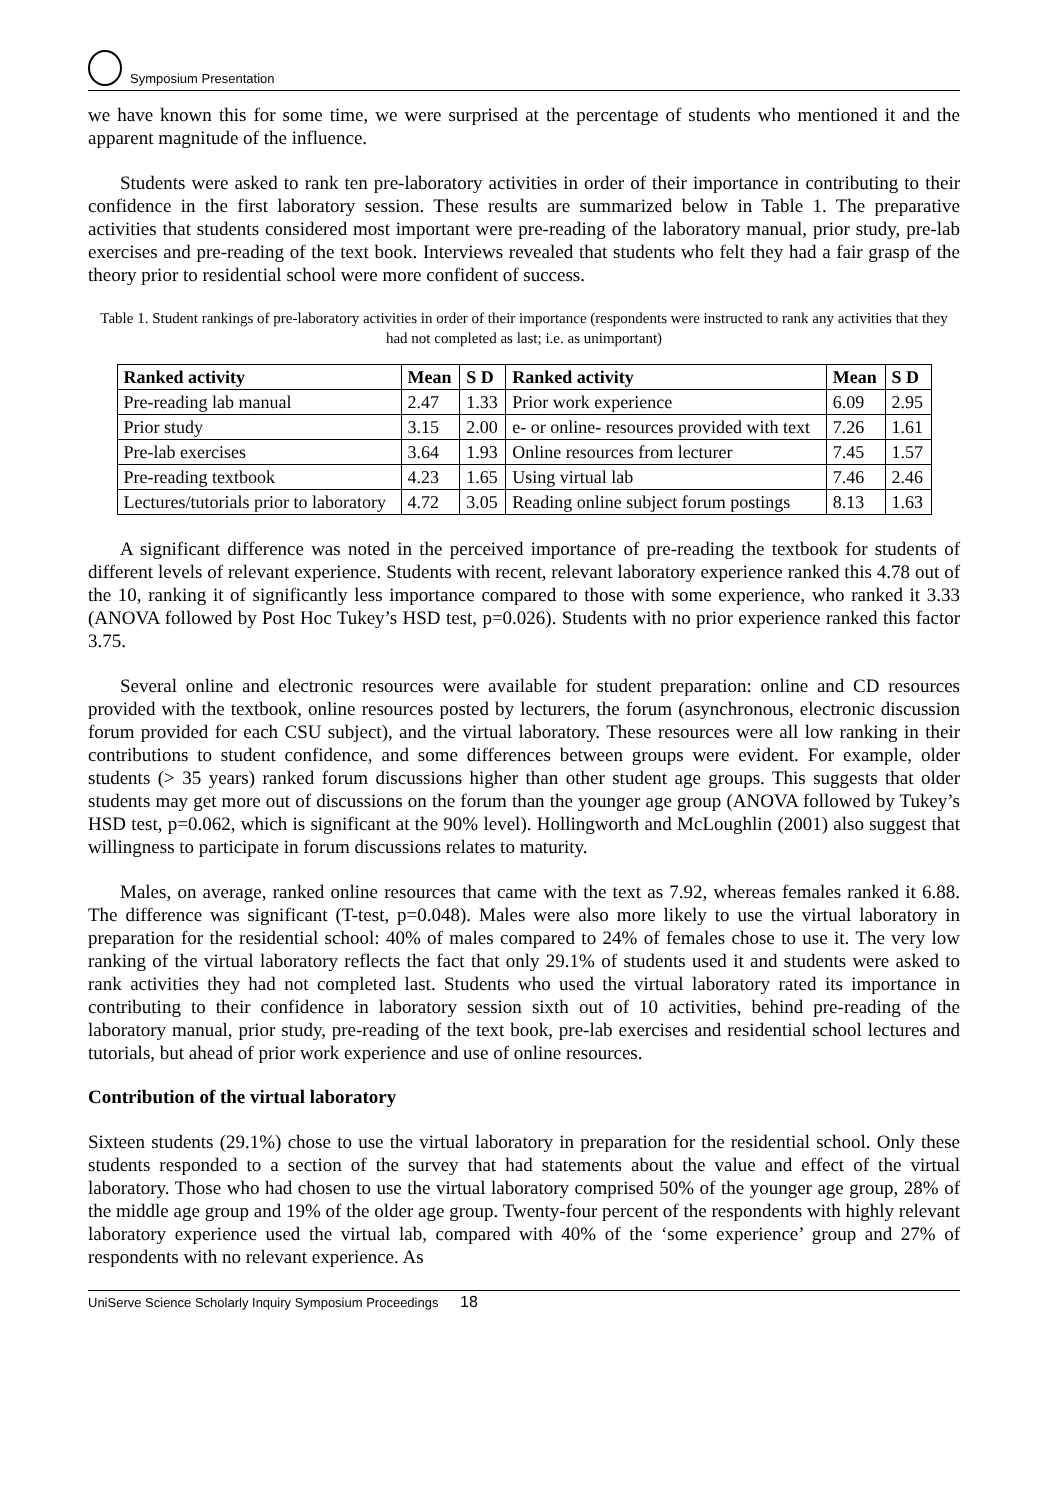Symposium Presentation
we have known this for some time, we were surprised at the percentage of students who mentioned it and the apparent magnitude of the influence.
Students were asked to rank ten pre-laboratory activities in order of their importance in contributing to their confidence in the first laboratory session. These results are summarized below in Table 1. The preparative activities that students considered most important were pre-reading of the laboratory manual, prior study, pre-lab exercises and pre-reading of the text book. Interviews revealed that students who felt they had a fair grasp of the theory prior to residential school were more confident of success.
Table 1. Student rankings of pre-laboratory activities in order of their importance (respondents were instructed to rank any activities that they had not completed as last; i.e. as unimportant)
| Ranked activity | Mean | S D | Ranked activity | Mean | S D |
| --- | --- | --- | --- | --- | --- |
| Pre-reading lab manual | 2.47 | 1.33 | Prior work experience | 6.09 | 2.95 |
| Prior study | 3.15 | 2.00 | e- or online- resources provided with text | 7.26 | 1.61 |
| Pre-lab exercises | 3.64 | 1.93 | Online resources from lecturer | 7.45 | 1.57 |
| Pre-reading textbook | 4.23 | 1.65 | Using virtual lab | 7.46 | 2.46 |
| Lectures/tutorials prior to laboratory | 4.72 | 3.05 | Reading online subject forum postings | 8.13 | 1.63 |
A significant difference was noted in the perceived importance of pre-reading the textbook for students of different levels of relevant experience. Students with recent, relevant laboratory experience ranked this 4.78 out of the 10, ranking it of significantly less importance compared to those with some experience, who ranked it 3.33 (ANOVA followed by Post Hoc Tukey’s HSD test, p=0.026). Students with no prior experience ranked this factor 3.75.
Several online and electronic resources were available for student preparation: online and CD resources provided with the textbook, online resources posted by lecturers, the forum (asynchronous, electronic discussion forum provided for each CSU subject), and the virtual laboratory. These resources were all low ranking in their contributions to student confidence, and some differences between groups were evident. For example, older students (> 35 years) ranked forum discussions higher than other student age groups. This suggests that older students may get more out of discussions on the forum than the younger age group (ANOVA followed by Tukey’s HSD test, p=0.062, which is significant at the 90% level). Hollingworth and McLoughlin (2001) also suggest that willingness to participate in forum discussions relates to maturity.
Males, on average, ranked online resources that came with the text as 7.92, whereas females ranked it 6.88. The difference was significant (T-test, p=0.048). Males were also more likely to use the virtual laboratory in preparation for the residential school: 40% of males compared to 24% of females chose to use it. The very low ranking of the virtual laboratory reflects the fact that only 29.1% of students used it and students were asked to rank activities they had not completed last. Students who used the virtual laboratory rated its importance in contributing to their confidence in laboratory session sixth out of 10 activities, behind pre-reading of the laboratory manual, prior study, pre-reading of the text book, pre-lab exercises and residential school lectures and tutorials, but ahead of prior work experience and use of online resources.
Contribution of the virtual laboratory
Sixteen students (29.1%) chose to use the virtual laboratory in preparation for the residential school. Only these students responded to a section of the survey that had statements about the value and effect of the virtual laboratory. Those who had chosen to use the virtual laboratory comprised 50% of the younger age group, 28% of the middle age group and 19% of the older age group. Twenty-four percent of the respondents with highly relevant laboratory experience used the virtual lab, compared with 40% of the ‘some experience’ group and 27% of respondents with no relevant experience. As
UniServe Science Scholarly Inquiry Symposium Proceedings 18